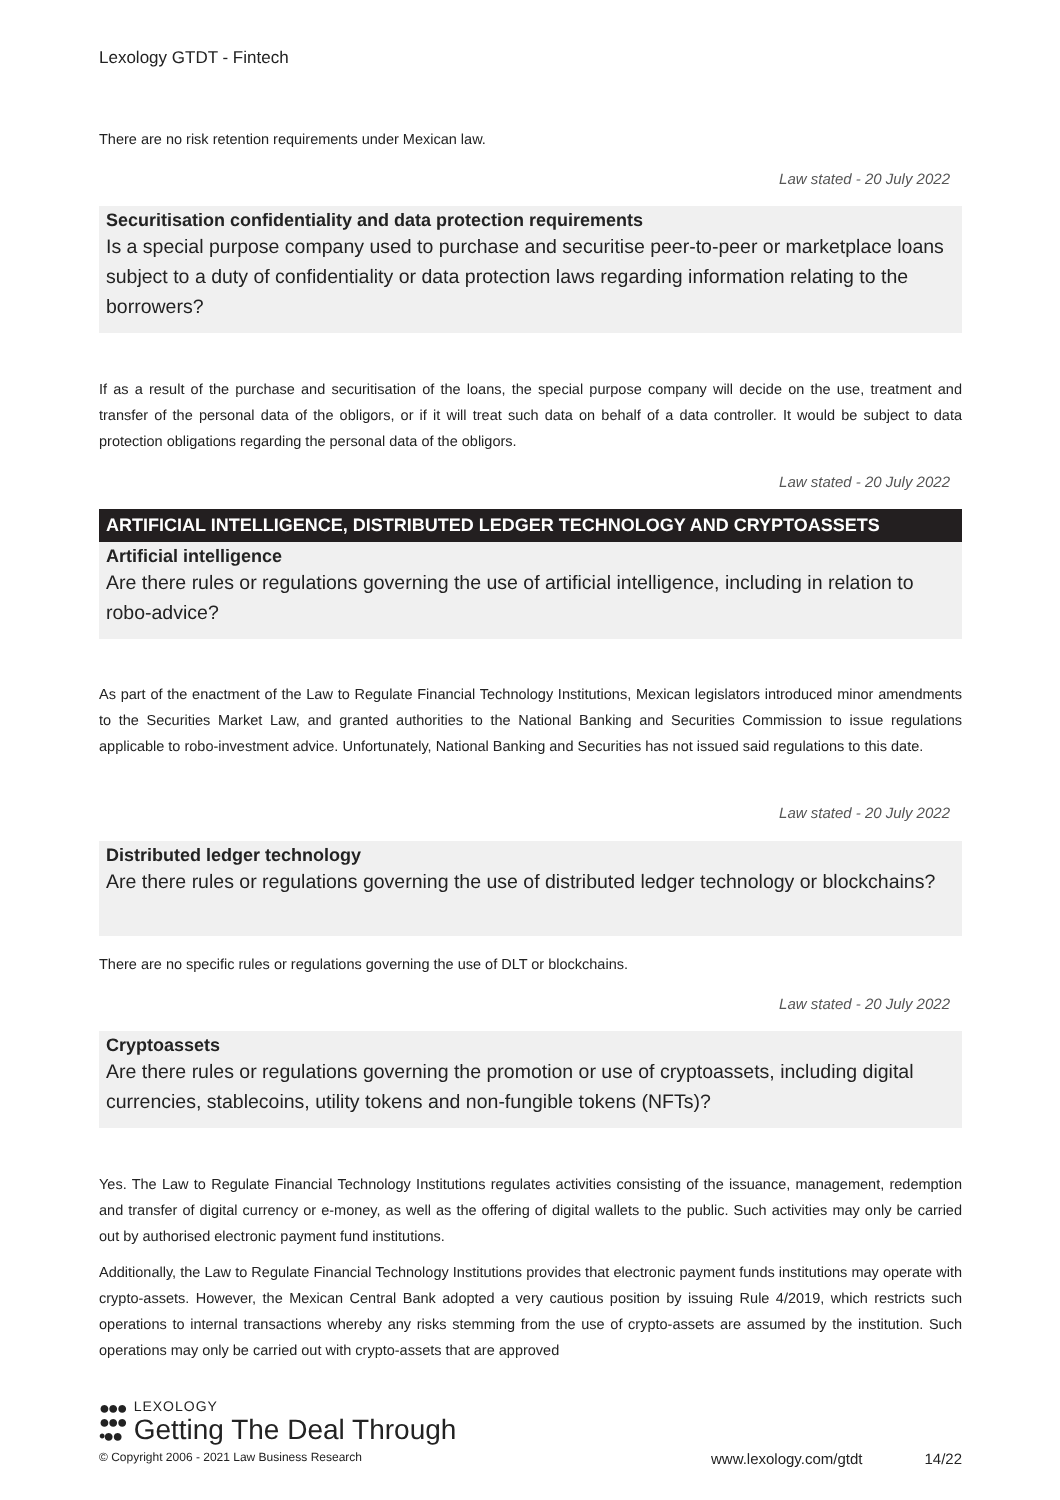Lexology GTDT - Fintech
There are no risk retention requirements under Mexican law.
Law stated - 20 July 2022
Securitisation confidentiality and data protection requirements
Is a special purpose company used to purchase and securitise peer-to-peer or marketplace loans subject to a duty of confidentiality or data protection laws regarding information relating to the borrowers?
If as a result of the purchase and securitisation of the loans, the special purpose company will decide on the use, treatment and transfer of the personal data of the obligors, or if it will treat such data on behalf of a data controller. It would be subject to data protection obligations regarding the personal data of the obligors.
Law stated - 20 July 2022
ARTIFICIAL INTELLIGENCE, DISTRIBUTED LEDGER TECHNOLOGY AND CRYPTOASSETS
Artificial intelligence
Are there rules or regulations governing the use of artificial intelligence, including in relation to robo-advice?
As part of the enactment of the Law to Regulate Financial Technology Institutions, Mexican legislators introduced minor amendments to the Securities Market Law, and granted authorities to the National Banking and Securities Commission to issue regulations applicable to robo-investment advice. Unfortunately, National Banking and Securities has not issued said regulations to this date.
Law stated - 20 July 2022
Distributed ledger technology
Are there rules or regulations governing the use of distributed ledger technology or blockchains?
There are no specific rules or regulations governing the use of DLT or blockchains.
Law stated - 20 July 2022
Cryptoassets
Are there rules or regulations governing the promotion or use of cryptoassets, including digital currencies, stablecoins, utility tokens and non-fungible tokens (NFTs)?
Yes. The Law to Regulate Financial Technology Institutions regulates activities consisting of the issuance, management, redemption and transfer of digital currency or e-money, as well as the offering of digital wallets to the public. Such activities may only be carried out by authorised electronic payment fund institutions.
Additionally, the Law to Regulate Financial Technology Institutions provides that electronic payment funds institutions may operate with crypto-assets. However, the Mexican Central Bank adopted a very cautious position by issuing Rule 4/2019, which restricts such operations to internal transactions whereby any risks stemming from the use of crypto-assets are assumed by the institution. Such operations may only be carried out with crypto-assets that are approved
●●●
●●●
•●●
LEXOLOGY
Getting The Deal Through
© Copyright 2006 - 2021 Law Business Research www.lexology.com/gtdt 14/22